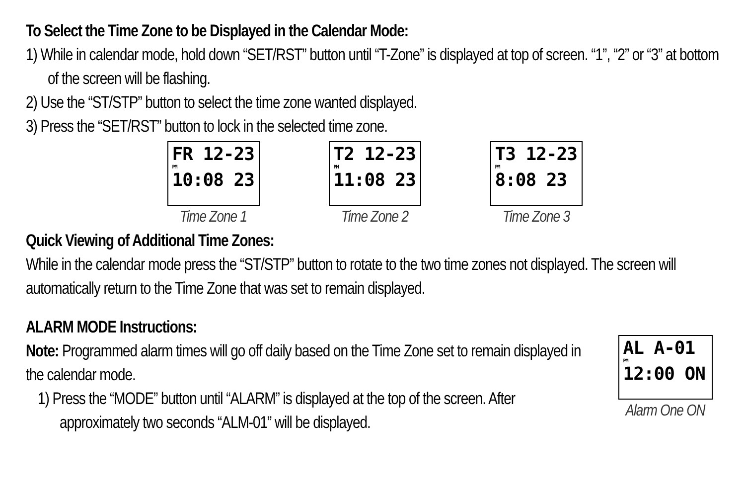To Select the Time Zone to be Displayed in the Calendar Mode:
1) While in calendar mode, hold down “SET/RST” button until “T-Zone” is displayed at top of screen. “1”, “2” or “3” at bottom of the screen will be flashing.
2) Use the “ST/STP” button to select the time zone wanted displayed.
3) Press the “SET/RST” button to lock in the selected time zone.
FR 12-23
PM
10:08 23
Time Zone 1
T2 12-23
PM
11:08 23
Time Zone 2
T3 12-23
PM
8:08 23
Time Zone 3
Quick Viewing of Additional Time Zones:
While in the calendar mode press the “ST/STP” button to rotate to the two time zones not displayed. The screen will automatically return to the Time Zone that was set to remain displayed.
ALARM MODE Instructions:
Note: Programmed alarm times will go off daily based on the Time Zone set to remain displayed in the calendar mode.
1) Press the “MODE” button until “ALARM” is displayed at the top of the screen. After approximately two seconds “ALM-01” will be displayed.
AL A-01
PM
12:00 ON
Alarm One ON